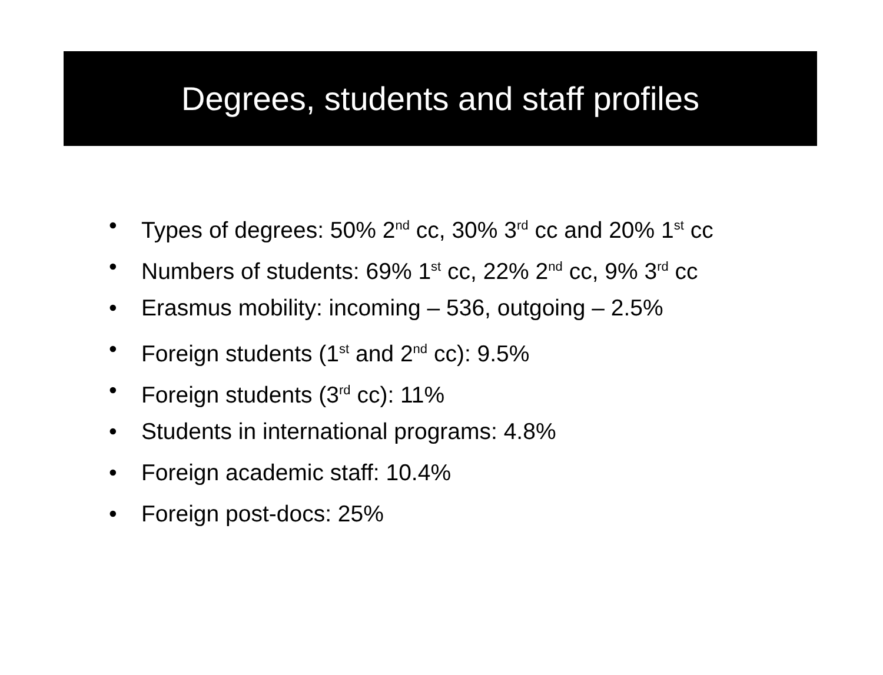Degrees, students and staff profiles
• Types of degrees: 50% 2<sup>nd</sup> cc, 30% 3<sup>rd</sup> cc and 20% 1<sup>st</sup> cc
• Numbers of students: 69% 1<sup>st</sup> cc, 22% 2<sup>nd</sup> cc, 9% 3<sup>rd</sup> cc
• Erasmus mobility: incoming – 536, outgoing – 2.5%
• Foreign students (1<sup>st</sup> and 2<sup>nd</sup> cc): 9.5%
• Foreign students (3<sup>rd</sup> cc): 11%
• Students in international programs: 4.8%
• Foreign academic staff: 10.4%
• Foreign post-docs: 25%